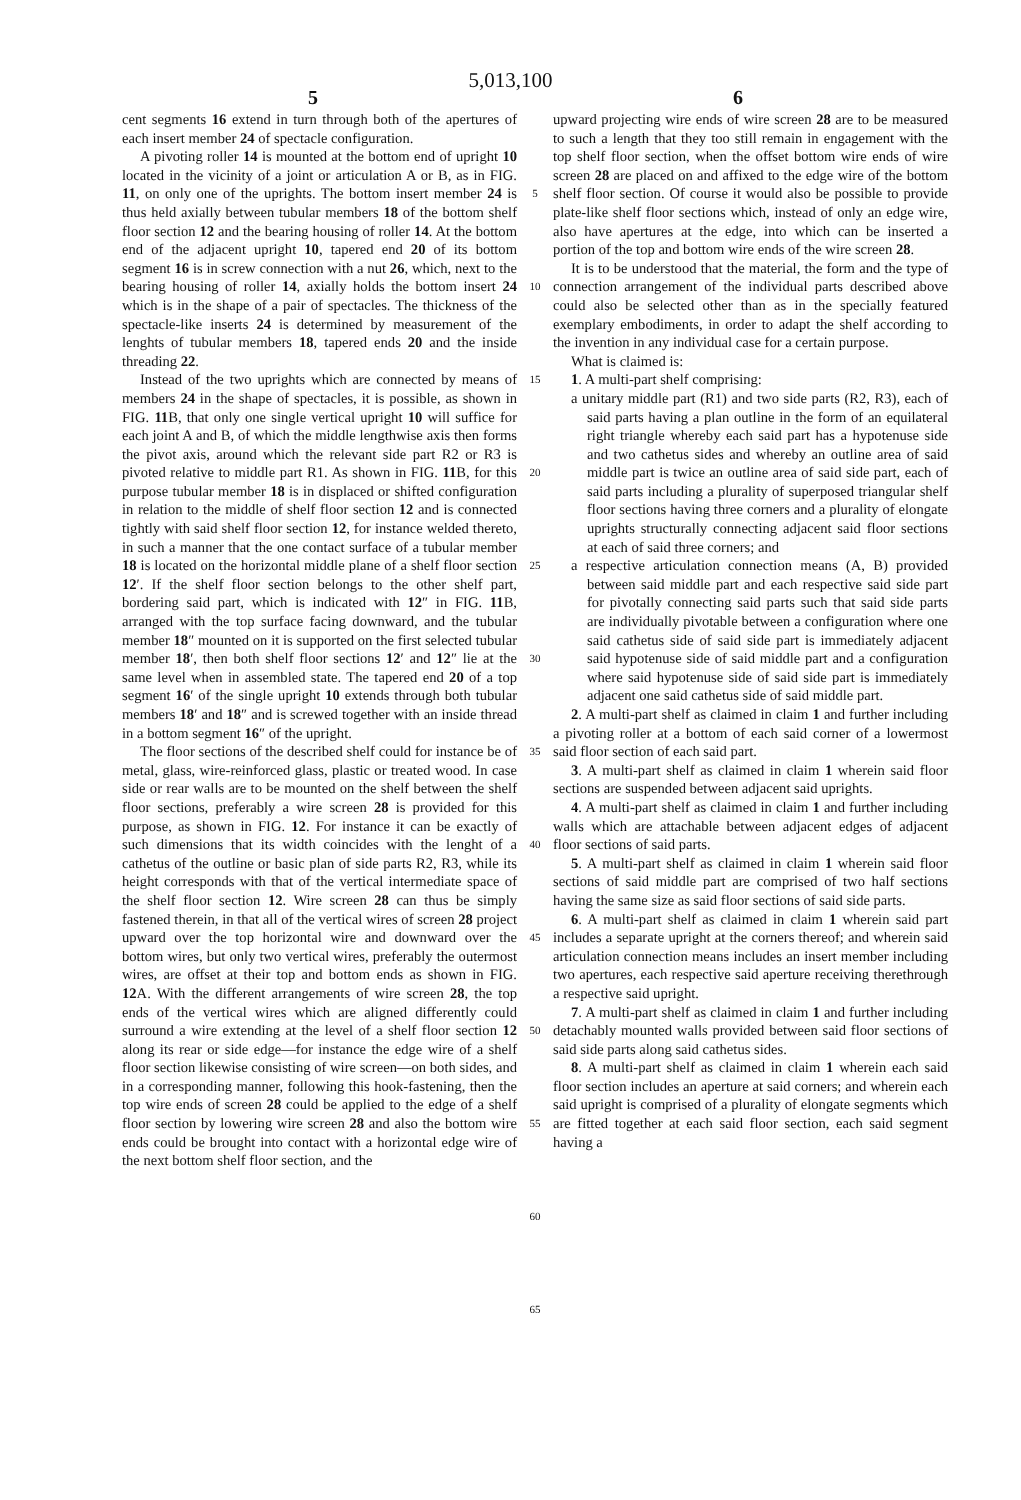5,013,100
5 6
cent segments 16 extend in turn through both of the apertures of each insert member 24 of spectacle configuration.
A pivoting roller 14 is mounted at the bottom end of upright 10 located in the vicinity of a joint or articulation A or B, as in FIG. 11, on only one of the uprights. The bottom insert member 24 is thus held axially between tubular members 18 of the bottom shelf floor section 12 and the bearing housing of roller 14. At the bottom end of the adjacent upright 10, tapered end 20 of its bottom segment 16 is in screw connection with a nut 26, which, next to the bearing housing of roller 14, axially holds the bottom insert 24 which is in the shape of a pair of spectacles. The thickness of the spectacle-like inserts 24 is determined by measurement of the lenghts of tubular members 18, tapered ends 20 and the inside threading 22.
Instead of the two uprights which are connected by means of members 24 in the shape of spectacles, it is possible, as shown in FIG. 11 B, that only one single vertical upright 10 will suffice for each joint A and B, of which the middle lengthwise axis then forms the pivot axis, around which the relevant side part R2 or R3 is pivoted relative to middle part R1. As shown in FIG. 11 B, for this purpose tubular member 18 is in displaced or shifted configuration in relation to the middle of shelf floor section 12 and is connected tightly with said shelf floor section 12, for instance welded thereto, in such a manner that the one contact surface of a tubular member 18 is located on the horizontal middle plane of a shelf floor section 12′. If the shelf floor section belongs to the other shelf part, bordering said part, which is indicated with 12″ in FIG. 11 B, arranged with the top surface facing downward, and the tubular member 18″ mounted on it is supported on the first selected tubular member 18′, then both shelf floor sections 12′ and 12″ lie at the same level when in assembled state. The tapered end 20 of a top segment 16′ of the single upright 10 extends through both tubular members 18′ and 18″ and is screwed together with an inside thread in a bottom segment 16″ of the upright.
The floor sections of the described shelf could for instance be of metal, glass, wire-reinforced glass, plastic or treated wood. In case side or rear walls are to be mounted on the shelf between the shelf floor sections, preferably a wire screen 28 is provided for this purpose, as shown in FIG. 12. For instance it can be exactly of such dimensions that its width coincides with the lenght of a cathetus of the outline or basic plan of side parts R2, R3, while its height corresponds with that of the vertical intermediate space of the shelf floor section 12. Wire screen 28 can thus be simply fastened therein, in that all of the vertical wires of screen 28 project upward over the top horizontal wire and downward over the bottom wires, but only two vertical wires, preferably the outermost wires, are offset at their top and bottom ends as shown in FIG. 12 A. With the different arrangements of wire screen 28, the top ends of the vertical wires which are aligned differently could surround a wire extending at the level of a shelf floor section 12 along its rear or side edge—for instance the edge wire of a shelf floor section likewise consisting of wire screen—on both sides, and in a corresponding manner, following this hook-fastening, then the top wire ends of screen 28 could be applied to the edge of a shelf floor section by lowering wire screen 28 and also the bottom wire ends could be brought into contact with a horizontal edge wire of the next bottom shelf floor section, and the
5
10
15
20
25
30
35
40
45
50
55
60
65
upward projecting wire ends of wire screen 28 are to be measured to such a length that they too still remain in engagement with the top shelf floor section, when the offset bottom wire ends of wire screen 28 are placed on and affixed to the edge wire of the bottom shelf floor section. Of course it would also be possible to provide plate-like shelf floor sections which, instead of only an edge wire, also have apertures at the edge, into which can be inserted a portion of the top and bottom wire ends of the wire screen 28.
It is to be understood that the material, the form and the type of connection arrangement of the individual parts described above could also be selected other than as in the specially featured exemplary embodiments, in order to adapt the shelf according to the invention in any individual case for a certain purpose.
What is claimed is:
1. A multi-part shelf comprising:
a unitary middle part (R1) and two side parts (R2, R3), each of said parts having a plan outline in the form of an equilateral right triangle whereby each said part has a hypotenuse side and two cathetus sides and whereby an outline area of said middle part is twice an outline area of said side part, each of said parts including a plurality of superposed triangular shelf floor sections having three corners and a plurality of elongate uprights structurally connecting adjacent said floor sections at each of said three corners; and
a respective articulation connection means (A, B) provided between said middle part and each respective said side part for pivotally connecting said parts such that said side parts are individually pivotable between a configuration where one said cathetus side of said side part is immediately adjacent said hypotenuse side of said middle part and a configuration where said hypotenuse side of said side part is immediately adjacent one said cathetus side of said middle part.
2. A multi-part shelf as claimed in claim 1 and further including a pivoting roller at a bottom of each said corner of a lowermost said floor section of each said part.
3. A multi-part shelf as claimed in claim 1 wherein said floor sections are suspended between adjacent said uprights.
4. A multi-part shelf as claimed in claim 1 and further including walls which are attachable between adjacent edges of adjacent floor sections of said parts.
5. A multi-part shelf as claimed in claim 1 wherein said floor sections of said middle part are comprised of two half sections having the same size as said floor sections of said side parts.
6. A multi-part shelf as claimed in claim 1 wherein said part includes a separate upright at the corners thereof; and wherein said articulation connection means includes an insert member including two apertures, each respective said aperture receiving therethrough a respective said upright.
7. A multi-part shelf as claimed in claim 1 and further including detachably mounted walls provided between said floor sections of said side parts along said cathetus sides.
8. A multi-part shelf as claimed in claim 1 wherein each said floor section includes an aperture at said corners; and wherein each said upright is comprised of a plurality of elongate segments which are fitted together at each said floor section, each said segment having a